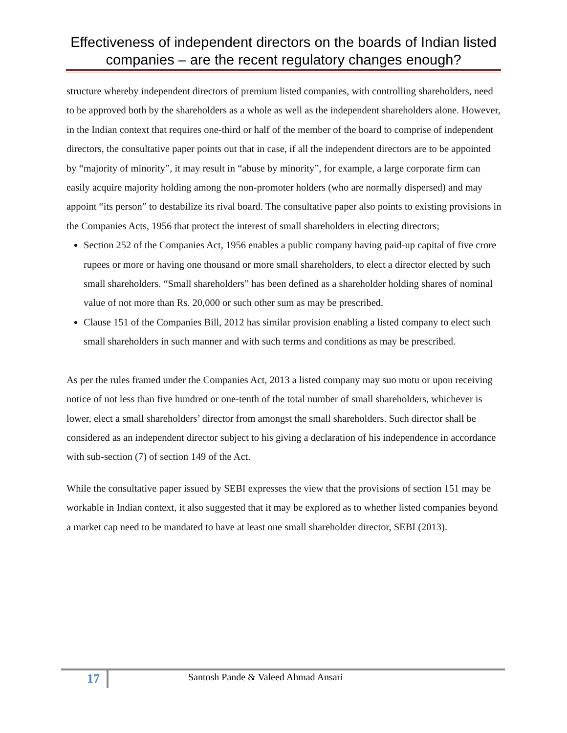Effectiveness of independent directors on the boards of Indian listed companies – are the recent regulatory changes enough?
structure whereby independent directors of premium listed companies, with controlling shareholders, need to be approved both by the shareholders as a whole as well as the independent shareholders alone. However, in the Indian context that requires one-third or half of the member of the board to comprise of independent directors, the consultative paper points out that in case, if all the independent directors are to be appointed by “majority of minority”, it may result in “abuse by minority”, for example, a large corporate firm can easily acquire majority holding among the non-promoter holders (who are normally dispersed) and may appoint “its person” to destabilize its rival board. The consultative paper also points to existing provisions in the Companies Acts, 1956 that protect the interest of small shareholders in electing directors;
Section 252 of the Companies Act, 1956 enables a public company having paid-up capital of five crore rupees or more or having one thousand or more small shareholders, to elect a director elected by such small shareholders. “Small shareholders” has been defined as a shareholder holding shares of nominal value of not more than Rs. 20,000 or such other sum as may be prescribed.
Clause 151 of the Companies Bill, 2012 has similar provision enabling a listed company to elect such small shareholders in such manner and with such terms and conditions as may be prescribed.
As per the rules framed under the Companies Act, 2013 a listed company may suo motu or upon receiving notice of not less than five hundred or one-tenth of the total number of small shareholders, whichever is lower, elect a small shareholders’ director from amongst the small shareholders. Such director shall be considered as an independent director subject to his giving a declaration of his independence in accordance with sub-section (7) of section 149 of the Act.
While the consultative paper issued by SEBI expresses the view that the provisions of section 151 may be workable in Indian context, it also suggested that it may be explored as to whether listed companies beyond a market cap need to be mandated to have at least one small shareholder director, SEBI (2013).
17
Santosh Pande & Valeed Ahmad Ansari